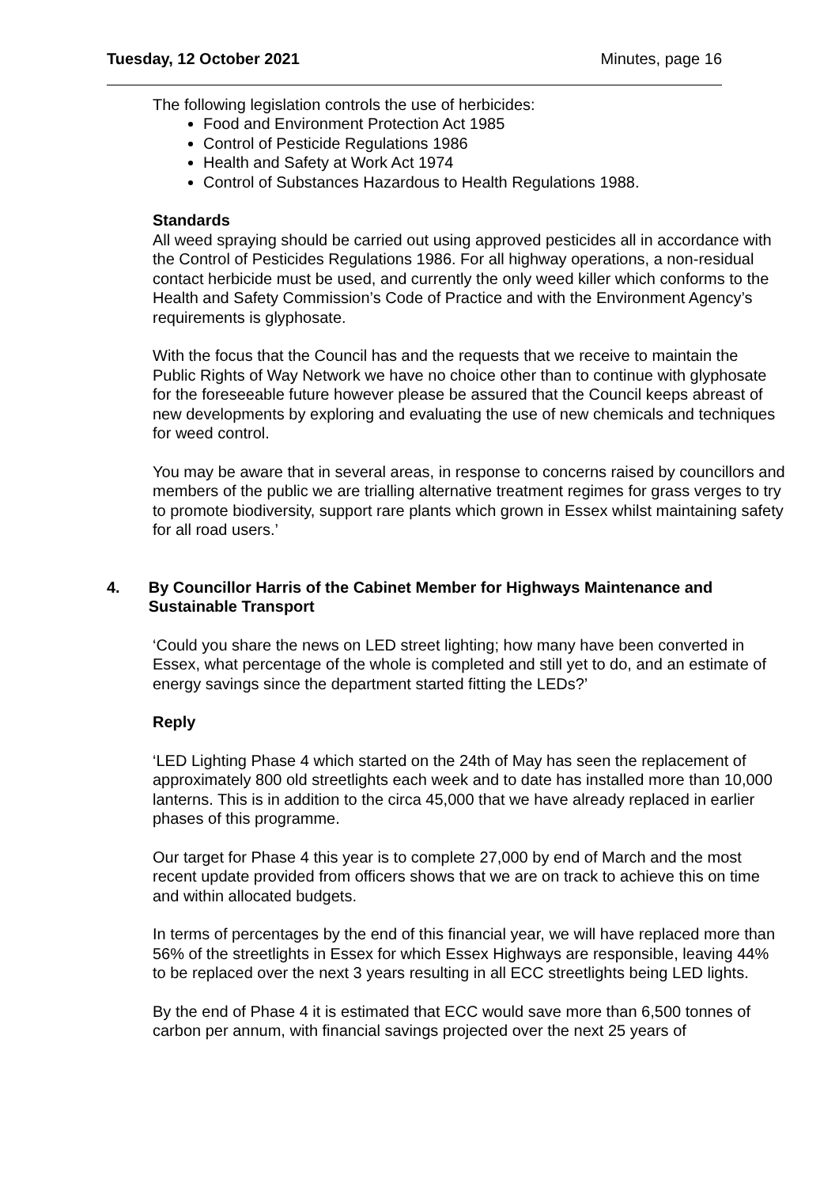Tuesday, 12 October 2021 Minutes, page 16
The following legislation controls the use of herbicides:
Food and Environment Protection Act 1985
Control of Pesticide Regulations 1986
Health and Safety at Work Act 1974
Control of Substances Hazardous to Health Regulations 1988.
Standards
All weed spraying should be carried out using approved pesticides all in accordance with the Control of Pesticides Regulations 1986. For all highway operations, a non-residual contact herbicide must be used, and currently the only weed killer which conforms to the Health and Safety Commission’s Code of Practice and with the Environment Agency’s requirements is glyphosate.
With the focus that the Council has and the requests that we receive to maintain the Public Rights of Way Network we have no choice other than to continue with glyphosate for the foreseeable future however please be assured that the Council keeps abreast of new developments by exploring and evaluating the use of new chemicals and techniques for weed control.
You may be aware that in several areas, in response to concerns raised by councillors and members of the public we are trialling alternative treatment regimes for grass verges to try to promote biodiversity, support rare plants which grown in Essex whilst maintaining safety for all road users.’
4. By Councillor Harris of the Cabinet Member for Highways Maintenance and Sustainable Transport
‘Could you share the news on LED street lighting; how many have been converted in Essex, what percentage of the whole is completed and still yet to do, and an estimate of energy savings since the department started fitting the LEDs?’
Reply
‘LED Lighting Phase 4 which started on the 24th of May has seen the replacement of approximately 800 old streetlights each week and to date has installed more than 10,000 lanterns. This is in addition to the circa 45,000 that we have already replaced in earlier phases of this programme.
Our target for Phase 4 this year is to complete 27,000 by end of March and the most recent update provided from officers shows that we are on track to achieve this on time and within allocated budgets.
In terms of percentages by the end of this financial year, we will have replaced more than 56% of the streetlights in Essex for which Essex Highways are responsible, leaving 44% to be replaced over the next 3 years resulting in all ECC streetlights being LED lights.
By the end of Phase 4 it is estimated that ECC would save more than 6,500 tonnes of carbon per annum, with financial savings projected over the next 25 years of